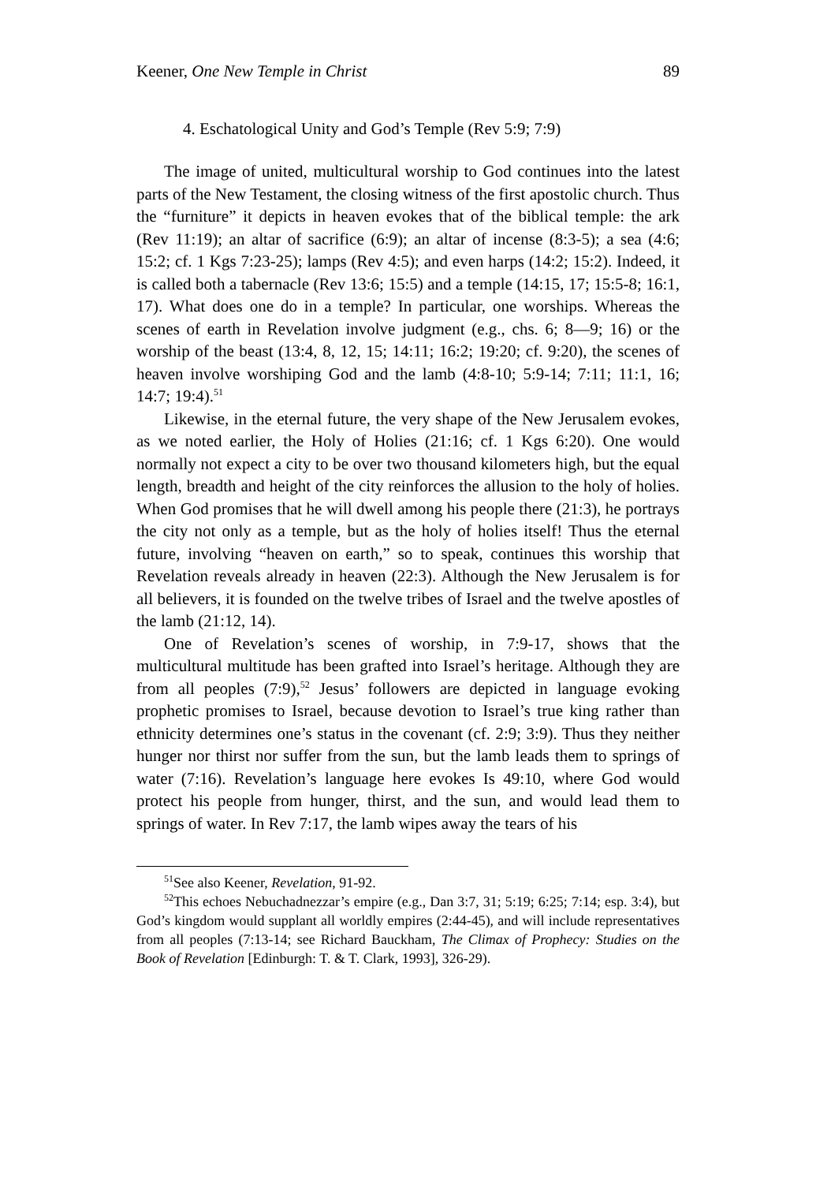Keener, One New Temple in Christ 89
4. Eschatological Unity and God’s Temple (Rev 5:9; 7:9)
The image of united, multicultural worship to God continues into the latest parts of the New Testament, the closing witness of the first apostolic church. Thus the “furniture” it depicts in heaven evokes that of the biblical temple: the ark (Rev 11:19); an altar of sacrifice (6:9); an altar of incense (8:3-5); a sea (4:6; 15:2; cf. 1 Kgs 7:23-25); lamps (Rev 4:5); and even harps (14:2; 15:2). Indeed, it is called both a tabernacle (Rev 13:6; 15:5) and a temple (14:15, 17; 15:5-8; 16:1, 17). What does one do in a temple? In particular, one worships. Whereas the scenes of earth in Revelation involve judgment (e.g., chs. 6; 8—9; 16) or the worship of the beast (13:4, 8, 12, 15; 14:11; 16:2; 19:20; cf. 9:20), the scenes of heaven involve worshiping God and the lamb (4:8-10; 5:9-14; 7:11; 11:1, 16; 14:7; 19:4).<sup>51</sup>
Likewise, in the eternal future, the very shape of the New Jerusalem evokes, as we noted earlier, the Holy of Holies (21:16; cf. 1 Kgs 6:20). One would normally not expect a city to be over two thousand kilometers high, but the equal length, breadth and height of the city reinforces the allusion to the holy of holies. When God promises that he will dwell among his people there (21:3), he portrays the city not only as a temple, but as the holy of holies itself! Thus the eternal future, involving “heaven on earth,” so to speak, continues this worship that Revelation reveals already in heaven (22:3). Although the New Jerusalem is for all believers, it is founded on the twelve tribes of Israel and the twelve apostles of the lamb (21:12, 14).
One of Revelation’s scenes of worship, in 7:9-17, shows that the multicultural multitude has been grafted into Israel’s heritage. Although they are from all peoples (7:9),<sup>52</sup> Jesus’ followers are depicted in language evoking prophetic promises to Israel, because devotion to Israel’s true king rather than ethnicity determines one’s status in the covenant (cf. 2:9; 3:9). Thus they neither hunger nor thirst nor suffer from the sun, but the lamb leads them to springs of water (7:16). Revelation’s language here evokes Is 49:10, where God would protect his people from hunger, thirst, and the sun, and would lead them to springs of water. In Rev 7:17, the lamb wipes away the tears of his
<sup>51</sup> See also Keener, Revelation, 91-92.
<sup>52</sup> This echoes Nebuchadnezzar’s empire (e.g., Dan 3:7, 31; 5:19; 6:25; 7:14; esp. 3:4), but God’s kingdom would supplant all worldly empires (2:44-45), and will include representatives from all peoples (7:13-14; see Richard Bauckham, The Climax of Prophecy: Studies on the Book of Revelation [Edinburgh: T. & T. Clark, 1993], 326-29).